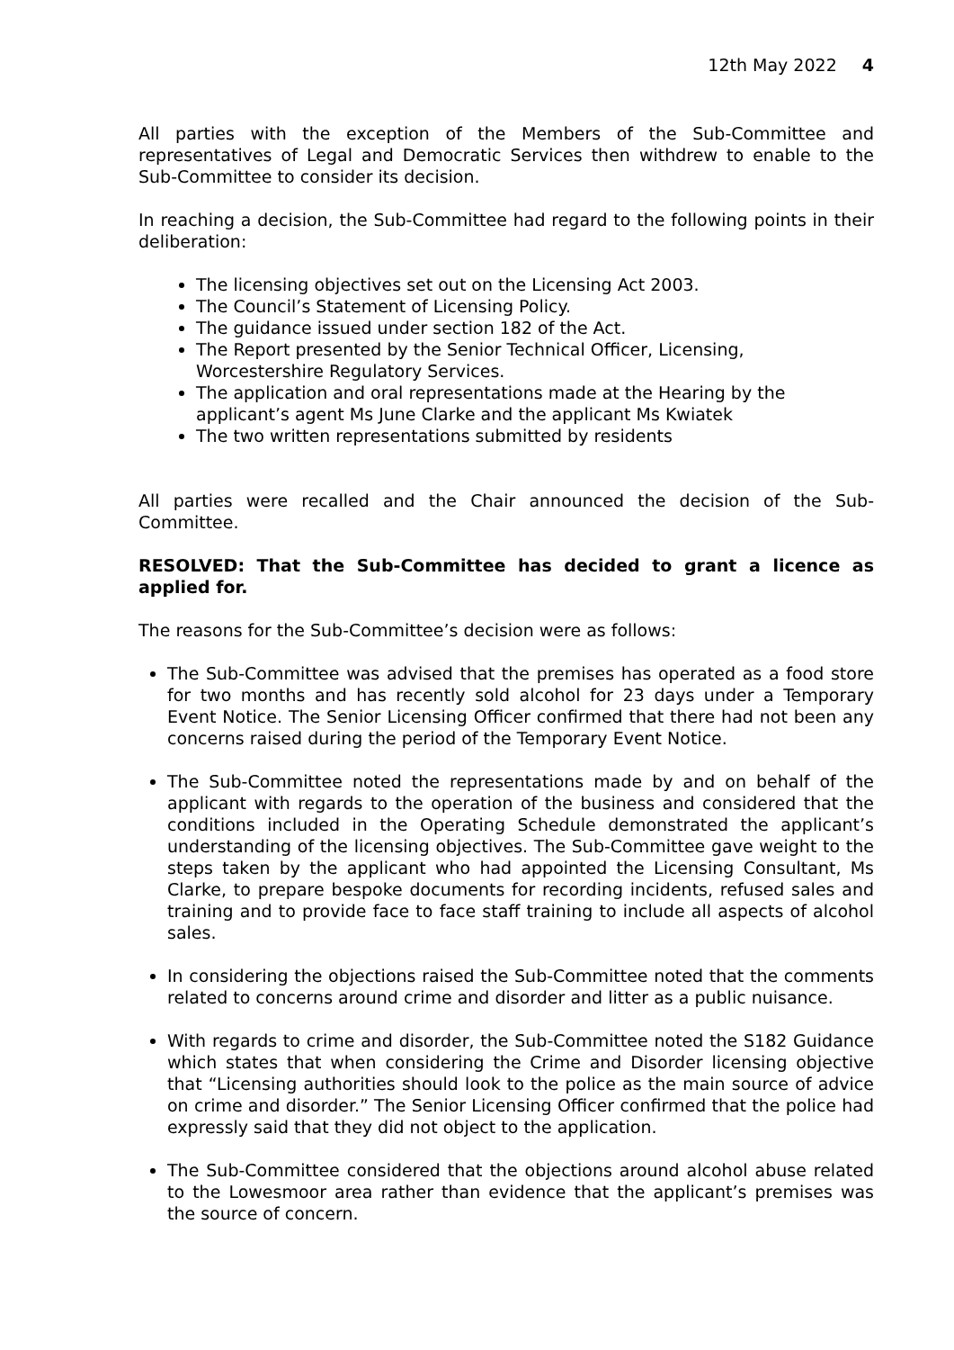12th May 2022 4
All parties with the exception of the Members of the Sub-Committee and representatives of Legal and Democratic Services then withdrew to enable to the Sub-Committee to consider its decision.
In reaching a decision, the Sub-Committee had regard to the following points in their deliberation:
The licensing objectives set out on the Licensing Act 2003.
The Council’s Statement of Licensing Policy.
The guidance issued under section 182 of the Act.
The Report presented by the Senior Technical Officer, Licensing, Worcestershire Regulatory Services.
The application and oral representations made at the Hearing by the applicant’s agent Ms June Clarke and the applicant Ms Kwiatek
The two written representations submitted by residents
All parties were recalled and the Chair announced the decision of the Sub-Committee.
RESOLVED: That the Sub-Committee has decided to grant a licence as applied for.
The reasons for the Sub-Committee’s decision were as follows:
The Sub-Committee was advised that the premises has operated as a food store for two months and has recently sold alcohol for 23 days under a Temporary Event Notice. The Senior Licensing Officer confirmed that there had not been any concerns raised during the period of the Temporary Event Notice.
The Sub-Committee noted the representations made by and on behalf of the applicant with regards to the operation of the business and considered that the conditions included in the Operating Schedule demonstrated the applicant’s understanding of the licensing objectives. The Sub-Committee gave weight to the steps taken by the applicant who had appointed the Licensing Consultant, Ms Clarke, to prepare bespoke documents for recording incidents, refused sales and training and to provide face to face staff training to include all aspects of alcohol sales.
In considering the objections raised the Sub-Committee noted that the comments related to concerns around crime and disorder and litter as a public nuisance.
With regards to crime and disorder, the Sub-Committee noted the S182 Guidance which states that when considering the Crime and Disorder licensing objective that “Licensing authorities should look to the police as the main source of advice on crime and disorder.” The Senior Licensing Officer confirmed that the police had expressly said that they did not object to the application.
The Sub-Committee considered that the objections around alcohol abuse related to the Lowesmoor area rather than evidence that the applicant’s premises was the source of concern.